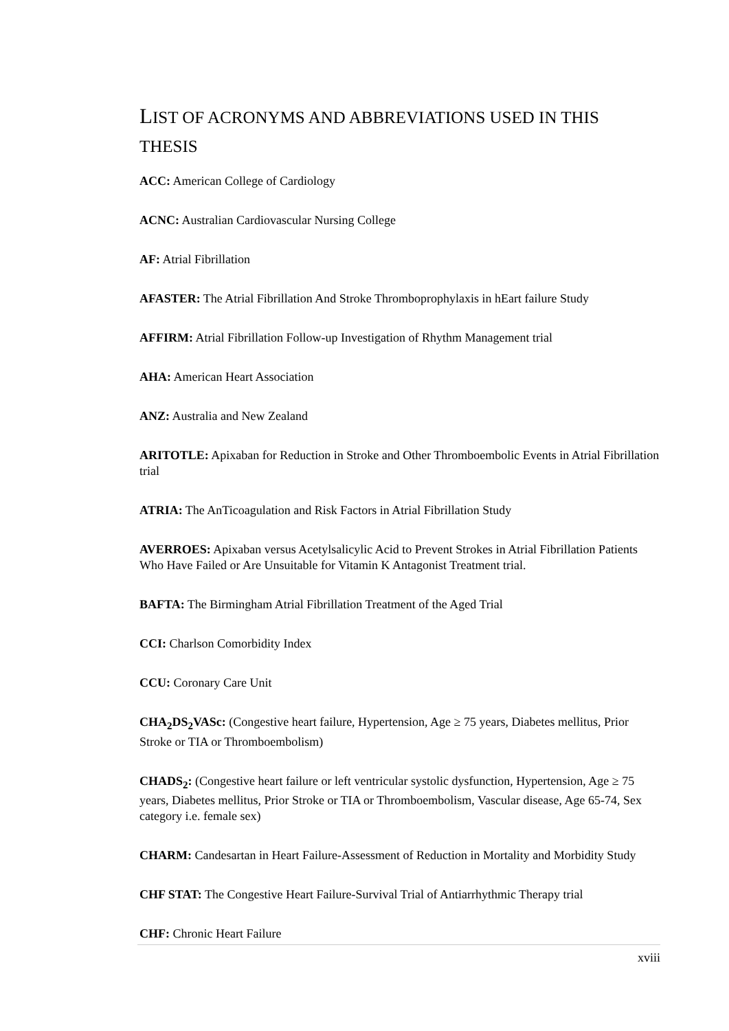LIST OF ACRONYMS AND ABBREVIATIONS USED IN THIS THESIS
ACC: American College of Cardiology
ACNC: Australian Cardiovascular Nursing College
AF: Atrial Fibrillation
AFASTER: The Atrial Fibrillation And Stroke Thromboprophylaxis in hEart failure Study
AFFIRM: Atrial Fibrillation Follow-up Investigation of Rhythm Management trial
AHA: American Heart Association
ANZ: Australia and New Zealand
ARITOTLE: Apixaban for Reduction in Stroke and Other Thromboembolic Events in Atrial Fibrillation trial
ATRIA: The AnTicoagulation and Risk Factors in Atrial Fibrillation Study
AVERROES: Apixaban versus Acetylsalicylic Acid to Prevent Strokes in Atrial Fibrillation Patients Who Have Failed or Are Unsuitable for Vitamin K Antagonist Treatment trial.
BAFTA: The Birmingham Atrial Fibrillation Treatment of the Aged Trial
CCI: Charlson Comorbidity Index
CCU: Coronary Care Unit
CHA<sub>2</sub>DS<sub>2</sub>VASc: (Congestive heart failure, Hypertension, Age ≥ 75 years, Diabetes mellitus, Prior Stroke or TIA or Thromboembolism)
CHADS<sub>2</sub>: (Congestive heart failure or left ventricular systolic dysfunction, Hypertension, Age ≥ 75 years, Diabetes mellitus, Prior Stroke or TIA or Thromboembolism, Vascular disease, Age 65-74, Sex category i.e. female sex)
CHARM: Candesartan in Heart Failure-Assessment of Reduction in Mortality and Morbidity Study
CHF STAT: The Congestive Heart Failure-Survival Trial of Antiarrhythmic Therapy trial
CHF: Chronic Heart Failure
xviii